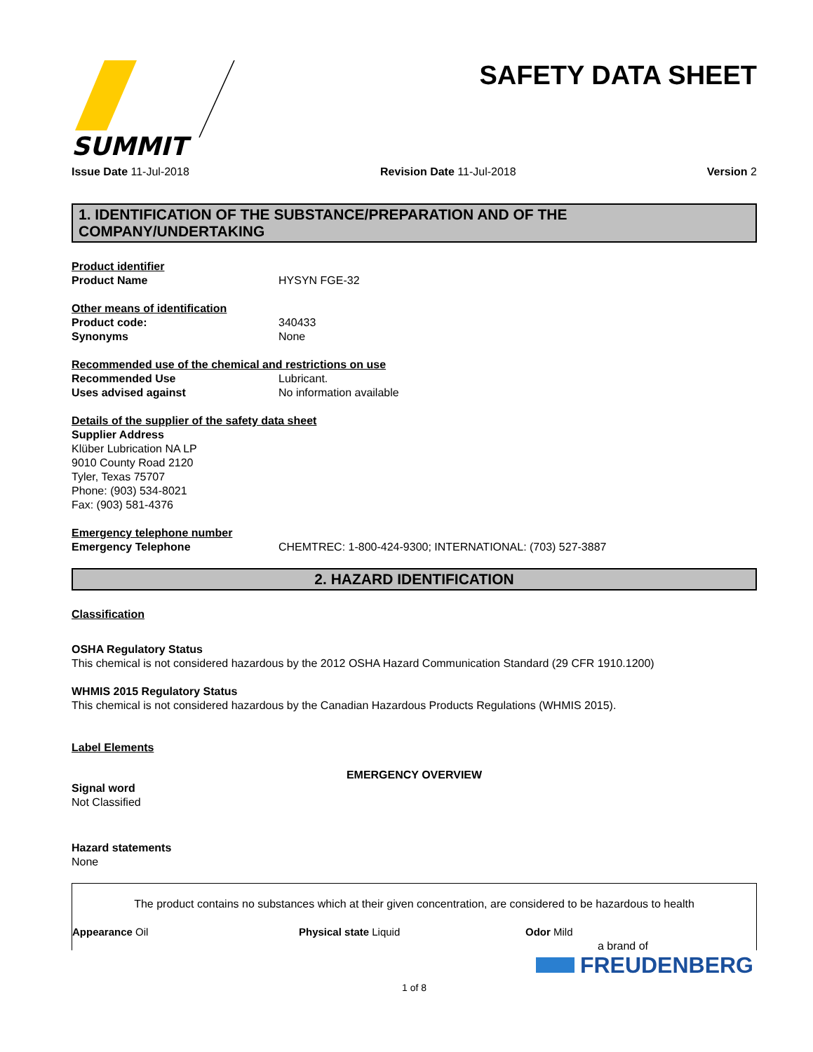SUMMIT
SAFETY DATA SHEET
Issue Date 11-Jul-2018 Revision Date 11-Jul-2018 Version 2
1. IDENTIFICATION OF THE SUBSTANCE/PREPARATION AND OF THE COMPANY/UNDERTAKING
Product identifier
Product Name HYSYN FGE-32
Other means of identification
Product code: 340433
Synonyms None
Recommended use of the chemical and restrictions on use
Recommended Use Lubricant.
Uses advised against No information available
Details of the supplier of the safety data sheet
Supplier Address
Klüber Lubrication NA LP
9010 County Road 2120
Tyler, Texas 75707
Phone: (903) 534-8021
Fax: (903) 581-4376
Emergency telephone number
Emergency Telephone CHEMTREC: 1-800-424-9300; INTERNATIONAL: (703) 527-3887
2. HAZARD IDENTIFICATION
Classification
OSHA Regulatory Status
This chemical is not considered hazardous by the 2012 OSHA Hazard Communication Standard (29 CFR 1910.1200)
WHMIS 2015 Regulatory Status
This chemical is not considered hazardous by the Canadian Hazardous Products Regulations (WHMIS 2015).
Label Elements
EMERGENCY OVERVIEW
Signal word
Not Classified
Hazard statements
None
The product contains no substances which at their given concentration, are considered to be hazardous to health
Appearance Oil Physical state Liquid Odor Mild
1 of 8
a brand of
FREUDENBERG